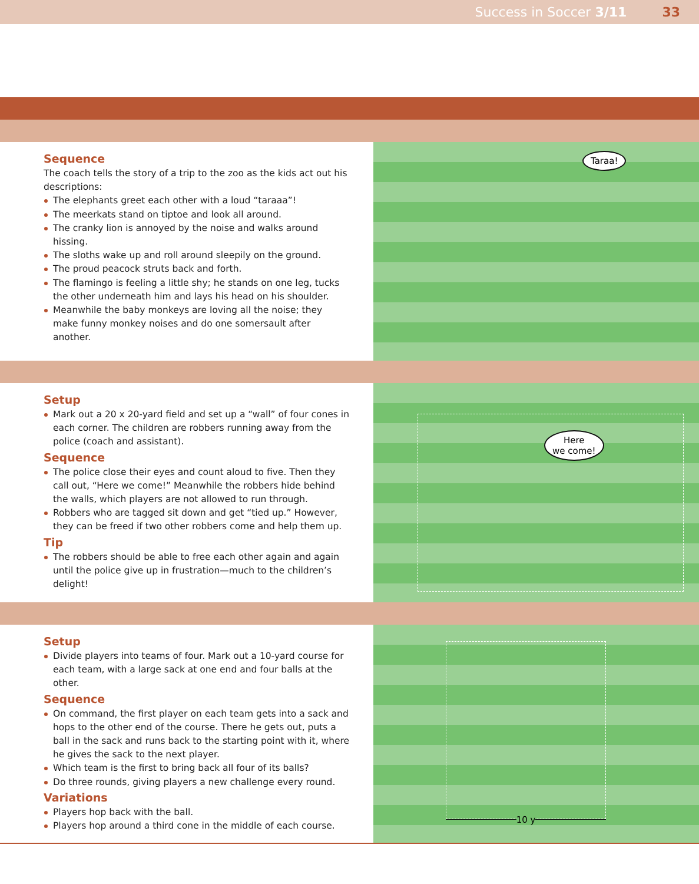Success in Soccer 3/11 33
Sequence
The coach tells the story of a trip to the zoo as the kids act out his descriptions:
The elephants greet each other with a loud “taraaa”!
The meerkats stand on tiptoe and look all around.
The cranky lion is annoyed by the noise and walks around hissing.
The sloths wake up and roll around sleepily on the ground.
The proud peacock struts back and forth.
The flamingo is feeling a little shy; he stands on one leg, tucks the other underneath him and lays his head on his shoulder.
Meanwhile the baby monkeys are loving all the noise; they make funny monkey noises and do one somersault after another.
Taraa!
Setup
Mark out a 20 x 20-yard field and set up a “wall” of four cones in each corner. The children are robbers running away from the police (coach and assistant).
Sequence
The police close their eyes and count aloud to five. Then they call out, “Here we come!” Meanwhile the robbers hide behind the walls, which players are not allowed to run through.
Robbers who are tagged sit down and get “tied up.” However, they can be freed if two other robbers come and help them up.
Tip
The robbers should be able to free each other again and again until the police give up in frustration—much to the children’s delight!
Here
we come!
Setup
Divide players into teams of four. Mark out a 10-yard course for each team, with a large sack at one end and four balls at the other.
Sequence
On command, the first player on each team gets into a sack and hops to the other end of the course. There he gets out, puts a ball in the sack and runs back to the starting point with it, where he gives the sack to the next player.
Which team is the first to bring back all four of its balls?
Do three rounds, giving players a new challenge every round.
Variations
Players hop back with the ball.
Players hop around a third cone in the middle of each course.
10 y